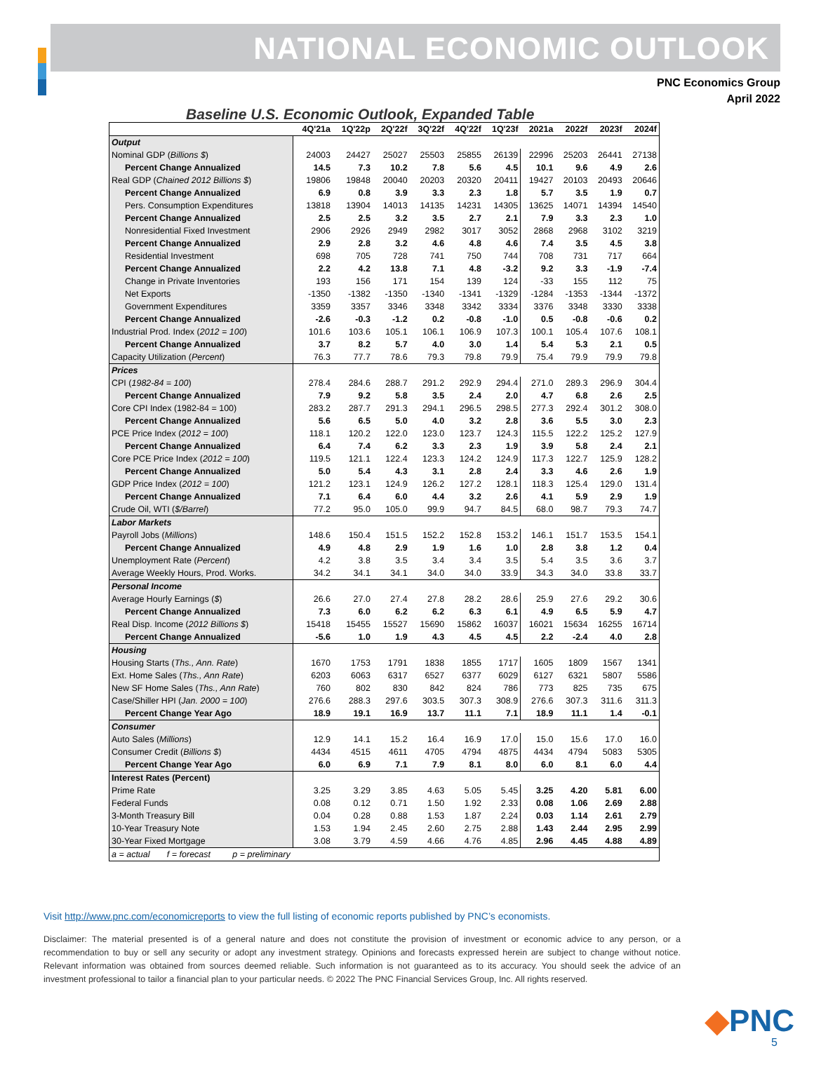NATIONAL ECONOMIC OUTLOOK
PNC Economics Group
April 2022
Baseline U.S. Economic Outlook, Expanded Table
| | 4Q'21a | 1Q'22p | 2Q'22f | 3Q'22f | 4Q'22f | 1Q'23f | 2021a | 2022f | 2023f | 2024f |
| --- | --- | --- | --- | --- | --- | --- | --- | --- | --- | --- |
| Output | | | | | | | | | | |
| Nominal GDP ( Billions $ ) | 24003 | 24427 | 25027 | 25503 | 25855 | 26139 | 22996 | 25203 | 26441 | 27138 |
| Percent Change Annualized | 14.5 | 7.3 | 10.2 | 7.8 | 5.6 | 4.5 | 10.1 | 9.6 | 4.9 | 2.6 |
| Real GDP ( Chained 2012 Billions $ ) | 19806 | 19848 | 20040 | 20203 | 20320 | 20411 | 19427 | 20103 | 20493 | 20646 |
| Percent Change Annualized | 6.9 | 0.8 | 3.9 | 3.3 | 2.3 | 1.8 | 5.7 | 3.5 | 1.9 | 0.7 |
| Pers. Consumption Expenditures | 13818 | 13904 | 14013 | 14135 | 14231 | 14305 | 13625 | 14071 | 14394 | 14540 |
| Percent Change Annualized | 2.5 | 2.5 | 3.2 | 3.5 | 2.7 | 2.1 | 7.9 | 3.3 | 2.3 | 1.0 |
| Nonresidential Fixed Investment | 2906 | 2926 | 2949 | 2982 | 3017 | 3052 | 2868 | 2968 | 3102 | 3219 |
| Percent Change Annualized | 2.9 | 2.8 | 3.2 | 4.6 | 4.8 | 4.6 | 7.4 | 3.5 | 4.5 | 3.8 |
| Residential Investment | 698 | 705 | 728 | 741 | 750 | 744 | 708 | 731 | 717 | 664 |
| Percent Change Annualized | 2.2 | 4.2 | 13.8 | 7.1 | 4.8 | -3.2 | 9.2 | 3.3 | -1.9 | -7.4 |
| Change in Private Inventories | 193 | 156 | 171 | 154 | 139 | 124 | -33 | 155 | 112 | 75 |
| Net Exports | -1350 | -1382 | -1350 | -1340 | -1341 | -1329 | -1284 | -1353 | -1344 | -1372 |
| Government Expenditures | 3359 | 3357 | 3346 | 3348 | 3342 | 3334 | 3376 | 3348 | 3330 | 3338 |
| Percent Change Annualized | -2.6 | -0.3 | -1.2 | 0.2 | -0.8 | -1.0 | 0.5 | -0.8 | -0.6 | 0.2 |
| Industrial Prod. Index ( 2012 = 100 ) | 101.6 | 103.6 | 105.1 | 106.1 | 106.9 | 107.3 | 100.1 | 105.4 | 107.6 | 108.1 |
| Percent Change Annualized | 3.7 | 8.2 | 5.7 | 4.0 | 3.0 | 1.4 | 5.4 | 5.3 | 2.1 | 0.5 |
| Capacity Utilization ( Percent ) | 76.3 | 77.7 | 78.6 | 79.3 | 79.8 | 79.9 | 75.4 | 79.9 | 79.9 | 79.8 |
| Prices | | | | | | | | | | |
| CPI ( 1982-84 = 100 ) | 278.4 | 284.6 | 288.7 | 291.2 | 292.9 | 294.4 | 271.0 | 289.3 | 296.9 | 304.4 |
| Percent Change Annualized | 7.9 | 9.2 | 5.8 | 3.5 | 2.4 | 2.0 | 4.7 | 6.8 | 2.6 | 2.5 |
| Core CPI Index (1982-84 = 100) | 283.2 | 287.7 | 291.3 | 294.1 | 296.5 | 298.5 | 277.3 | 292.4 | 301.2 | 308.0 |
| Percent Change Annualized | 5.6 | 6.5 | 5.0 | 4.0 | 3.2 | 2.8 | 3.6 | 5.5 | 3.0 | 2.3 |
| PCE Price Index ( 2012 = 100 ) | 118.1 | 120.2 | 122.0 | 123.0 | 123.7 | 124.3 | 115.5 | 122.2 | 125.2 | 127.9 |
| Percent Change Annualized | 6.4 | 7.4 | 6.2 | 3.3 | 2.3 | 1.9 | 3.9 | 5.8 | 2.4 | 2.1 |
| Core PCE Price Index ( 2012 = 100 ) | 119.5 | 121.1 | 122.4 | 123.3 | 124.2 | 124.9 | 117.3 | 122.7 | 125.9 | 128.2 |
| Percent Change Annualized | 5.0 | 5.4 | 4.3 | 3.1 | 2.8 | 2.4 | 3.3 | 4.6 | 2.6 | 1.9 |
| GDP Price Index ( 2012 = 100 ) | 121.2 | 123.1 | 124.9 | 126.2 | 127.2 | 128.1 | 118.3 | 125.4 | 129.0 | 131.4 |
| Percent Change Annualized | 7.1 | 6.4 | 6.0 | 4.4 | 3.2 | 2.6 | 4.1 | 5.9 | 2.9 | 1.9 |
| Crude Oil, WTI ( $/Barrel ) | 77.2 | 95.0 | 105.0 | 99.9 | 94.7 | 84.5 | 68.0 | 98.7 | 79.3 | 74.7 |
| Labor Markets | | | | | | | | | | |
| Payroll Jobs ( Millions ) | 148.6 | 150.4 | 151.5 | 152.2 | 152.8 | 153.2 | 146.1 | 151.7 | 153.5 | 154.1 |
| Percent Change Annualized | 4.9 | 4.8 | 2.9 | 1.9 | 1.6 | 1.0 | 2.8 | 3.8 | 1.2 | 0.4 |
| Unemployment Rate ( Percent ) | 4.2 | 3.8 | 3.5 | 3.4 | 3.4 | 3.5 | 5.4 | 3.5 | 3.6 | 3.7 |
| Average Weekly Hours, Prod. Works. | 34.2 | 34.1 | 34.1 | 34.0 | 34.0 | 33.9 | 34.3 | 34.0 | 33.8 | 33.7 |
| Personal Income | | | | | | | | | | |
| Average Hourly Earnings ( $ ) | 26.6 | 27.0 | 27.4 | 27.8 | 28.2 | 28.6 | 25.9 | 27.6 | 29.2 | 30.6 |
| Percent Change Annualized | 7.3 | 6.0 | 6.2 | 6.2 | 6.3 | 6.1 | 4.9 | 6.5 | 5.9 | 4.7 |
| Real Disp. Income ( 2012 Billions $ ) | 15418 | 15455 | 15527 | 15690 | 15862 | 16037 | 16021 | 15634 | 16255 | 16714 |
| Percent Change Annualized | -5.6 | 1.0 | 1.9 | 4.3 | 4.5 | 4.5 | 2.2 | -2.4 | 4.0 | 2.8 |
| Housing | | | | | | | | | | |
| Housing Starts ( Ths., Ann. Rate ) | 1670 | 1753 | 1791 | 1838 | 1855 | 1717 | 1605 | 1809 | 1567 | 1341 |
| Ext. Home Sales ( Ths., Ann Rate ) | 6203 | 6063 | 6317 | 6527 | 6377 | 6029 | 6127 | 6321 | 5807 | 5586 |
| New SF Home Sales ( Ths., Ann Rate ) | 760 | 802 | 830 | 842 | 824 | 786 | 773 | 825 | 735 | 675 |
| Case/Shiller HPI ( Jan. 2000 = 100 ) | 276.6 | 288.3 | 297.6 | 303.5 | 307.3 | 308.9 | 276.6 | 307.3 | 311.6 | 311.3 |
| Percent Change Year Ago | 18.9 | 19.1 | 16.9 | 13.7 | 11.1 | 7.1 | 18.9 | 11.1 | 1.4 | -0.1 |
| Consumer | | | | | | | | | | |
| Auto Sales ( Millions ) | 12.9 | 14.1 | 15.2 | 16.4 | 16.9 | 17.0 | 15.0 | 15.6 | 17.0 | 16.0 |
| Consumer Credit ( Billions $ ) | 4434 | 4515 | 4611 | 4705 | 4794 | 4875 | 4434 | 4794 | 5083 | 5305 |
| Percent Change Year Ago | 6.0 | 6.9 | 7.1 | 7.9 | 8.1 | 8.0 | 6.0 | 8.1 | 6.0 | 4.4 |
| Interest Rates (Percent) | | | | | | | | | | |
| Prime Rate | 3.25 | 3.29 | 3.85 | 4.63 | 5.05 | 5.45 | 3.25 | 4.20 | 5.81 | 6.00 |
| Federal Funds | 0.08 | 0.12 | 0.71 | 1.50 | 1.92 | 2.33 | 0.08 | 1.06 | 2.69 | 2.88 |
| 3-Month Treasury Bill | 0.04 | 0.28 | 0.88 | 1.53 | 1.87 | 2.24 | 0.03 | 1.14 | 2.61 | 2.79 |
| 10-Year Treasury Note | 1.53 | 1.94 | 2.45 | 2.60 | 2.75 | 2.88 | 1.43 | 2.44 | 2.95 | 2.99 |
| 30-Year Fixed Mortgage | 3.08 | 3.79 | 4.59 | 4.66 | 4.76 | 4.85 | 2.96 | 4.45 | 4.88 | 4.89 |
| a = actual f = forecast p = preliminary | | | | | | | | | | |
Visit http://www.pnc.com/economicreports to view the full listing of economic reports published by PNC’s economists.
Disclaimer: The material presented is of a general nature and does not constitute the provision of investment or economic advice to any person, or a recommendation to buy or sell any security or adopt any investment strategy. Opinions and forecasts expressed herein are subject to change without notice. Relevant information was obtained from sources deemed reliable. Such information is not guaranteed as to its accuracy. You should seek the advice of an investment professional to tailor a financial plan to your particular needs. © 2022 The PNC Financial Services Group, Inc. All rights reserved.
◆PNC
5